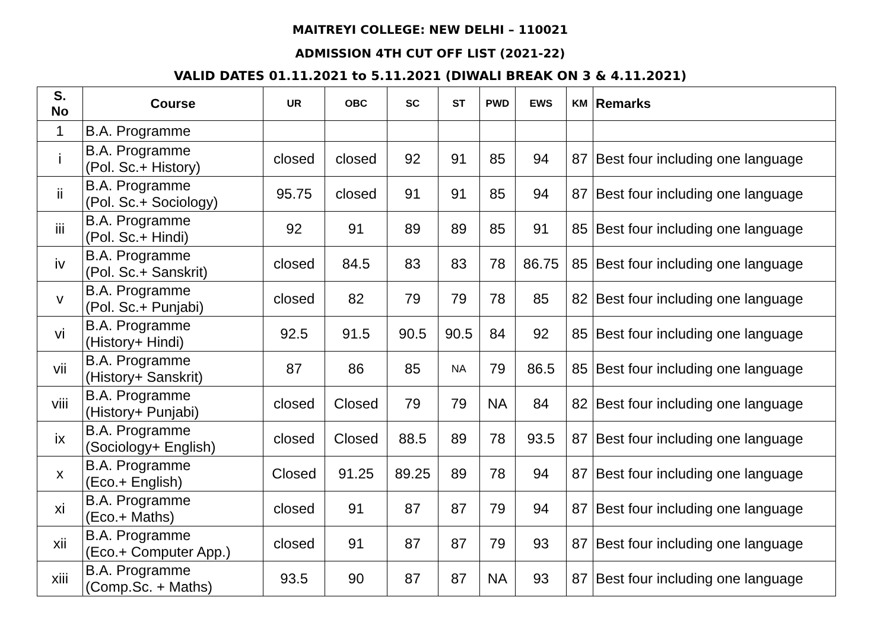MAITREYI COLLEGE: NEW DELHI – 110021
ADMISSION 4TH CUT OFF LIST (2021-22)
VALID DATES 01.11.2021 to 5.11.2021 (DIWALI BREAK ON 3 & 4.11.2021)
| S. No | Course | UR | OBC | SC | ST | PWD | EWS | KM | Remarks |
| --- | --- | --- | --- | --- | --- | --- | --- | --- | --- |
| 1 | B.A. Programme | | | | | | | | |
| i | B.A. Programme (Pol. Sc.+ History) | closed | closed | 92 | 91 | 85 | 94 | 87 | Best four including one language |
| ii | B.A. Programme (Pol. Sc.+ Sociology) | 95.75 | closed | 91 | 91 | 85 | 94 | 87 | Best four including one language |
| iii | B.A. Programme (Pol. Sc.+ Hindi) | 92 | 91 | 89 | 89 | 85 | 91 | 85 | Best four including one language |
| iv | B.A. Programme (Pol. Sc.+ Sanskrit) | closed | 84.5 | 83 | 83 | 78 | 86.75 | 85 | Best four including one language |
| v | B.A. Programme (Pol. Sc.+ Punjabi) | closed | 82 | 79 | 79 | 78 | 85 | 82 | Best four including one language |
| vi | B.A. Programme (History+ Hindi) | 92.5 | 91.5 | 90.5 | 90.5 | 84 | 92 | 85 | Best four including one language |
| vii | B.A. Programme (History+ Sanskrit) | 87 | 86 | 85 | NA | 79 | 86.5 | 85 | Best four including one language |
| viii | B.A. Programme (History+ Punjabi) | closed | Closed | 79 | 79 | NA | 84 | 82 | Best four including one language |
| ix | B.A. Programme (Sociology+ English) | closed | Closed | 88.5 | 89 | 78 | 93.5 | 87 | Best four including one language |
| x | B.A. Programme (Eco.+ English) | Closed | 91.25 | 89.25 | 89 | 78 | 94 | 87 | Best four including one language |
| xi | B.A. Programme (Eco.+ Maths) | closed | 91 | 87 | 87 | 79 | 94 | 87 | Best four including one language |
| xii | B.A. Programme (Eco.+ Computer App.) | closed | 91 | 87 | 87 | 79 | 93 | 87 | Best four including one language |
| xiii | B.A. Programme (Comp.Sc. + Maths) | 93.5 | 90 | 87 | 87 | NA | 93 | 87 | Best four including one language |